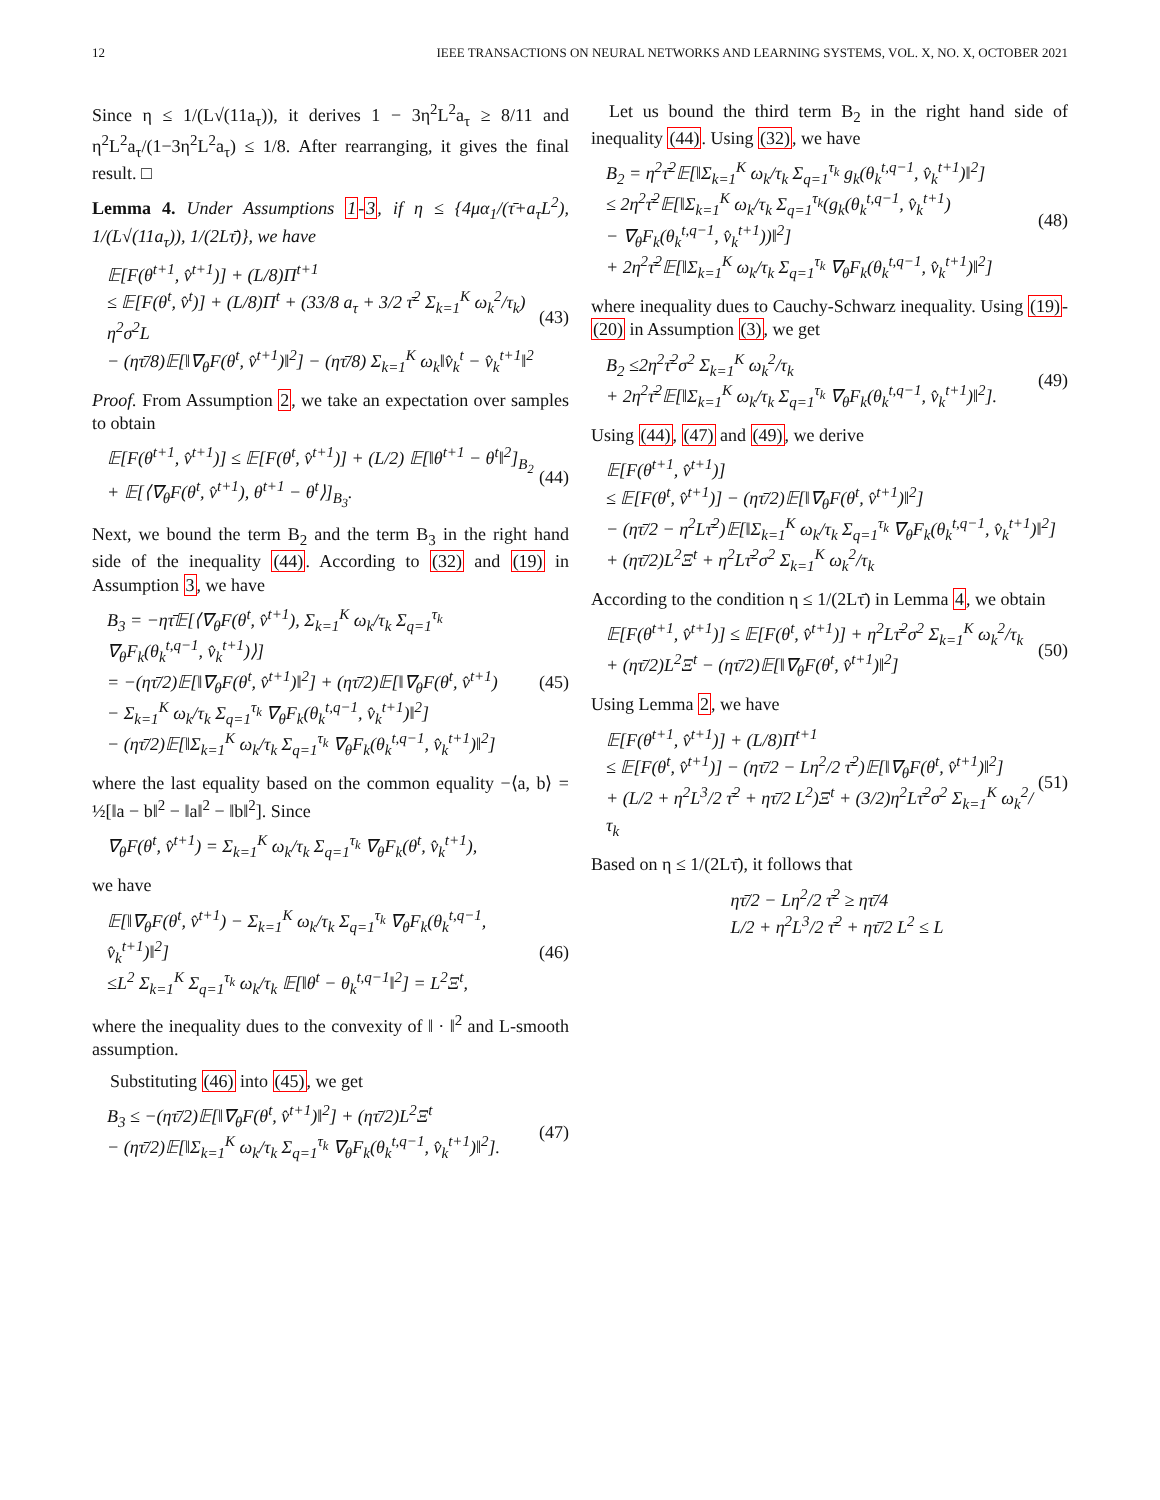12 IEEE TRANSACTIONS ON NEURAL NETWORKS AND LEARNING SYSTEMS, VOL. X, NO. X, OCTOBER 2021
Since η ≤ 1/(L√(11a<sub>τ</sub>)), it derives 1 − 3η<sup>2</sup>L<sup>2</sup>a<sub>τ</sub> ≥ 8/11 and η<sup>2</sup>L<sup>2</sup>a<sub>τ</sub>/(1−3η<sup>2</sup>L<sup>2</sup>a<sub>τ</sub>) ≤ 1/8. After rearranging, it gives the final result. □
Lemma 4. Under Assumptions 1-3, if η ≤ {4μα<sub>1</sub>/(τ̄+a<sub>τ</sub>L<sup>2</sup>), 1/(L√(11a<sub>τ</sub>)), 1/(2Lτ̄)}, we have
𝔼[F(θ<sup>t+1</sup>, v̂<sup>t+1</sup>)] + (L/8)Π<sup>t+1</sup>
≤ 𝔼[F(θ<sup>t</sup>, v̂<sup>t</sup>)] + (L/8)Π<sup>t</sup> + (33/8 a<sub>τ</sub> + 3/2 τ̄<sup>2</sup> Σ<sub>k=1</sub><sup>K</sup> ω<sub>k</sub><sup>2</sup>/τ<sub>k</sub>) η<sup>2</sup>σ<sup>2</sup>L
− (ητ̄/8)𝔼[‖∇<sub>θ</sub>F(θ<sup>t</sup>, v̂<sup>t+1</sup>)‖<sup>2</sup>] − (ητ̄/8) Σ<sub>k=1</sub><sup>K</sup> ω<sub>k</sub>‖v̂<sub>k</sub><sup>t</sup> − v̂<sub>k</sub><sup>t+1</sup>‖<sup>2</sup>
(43)
Proof. From Assumption 2, we take an expectation over samples to obtain
𝔼[F(θ<sup>t+1</sup>, v̂<sup>t+1</sup>)] ≤ 𝔼[F(θ<sup>t</sup>, v̂<sup>t+1</sup>)] + (L/2) 𝔼[‖θ<sup>t+1</sup> − θ<sup>t</sup>‖<sup>2</sup>]<sub>B<sub>2</sub></sub>
+ 𝔼[⟨∇<sub>θ</sub>F(θ<sup>t</sup>, v̂<sup>t+1</sup>), θ<sup>t+1</sup> − θ<sup>t</sup>⟩]<sub>B<sub>3</sub></sub>.
(44)
Next, we bound the term B<sub>2</sub> and the term B<sub>3</sub> in the right hand side of the inequality (44). According to (32) and (19) in Assumption 3, we have
B<sub>3</sub> = −ητ̄𝔼[⟨∇<sub>θ</sub>F(θ<sup>t</sup>, v̂<sup>t+1</sup>), Σ<sub>k=1</sub><sup>K</sup> ω<sub>k</sub>/τ<sub>k</sub> Σ<sub>q=1</sub><sup>τ<sub>k</sub></sup> ∇<sub>θ</sub>F<sub>k</sub>(θ<sub>k</sub><sup>t,q−1</sup>, v̂<sub>k</sub><sup>t+1</sup>)⟩]
= −(ητ̄/2)𝔼[‖∇<sub>θ</sub>F(θ<sup>t</sup>, v̂<sup>t+1</sup>)‖<sup>2</sup>] + (ητ̄/2)𝔼[‖∇<sub>θ</sub>F(θ<sup>t</sup>, v̂<sup>t+1</sup>)
− Σ<sub>k=1</sub><sup>K</sup> ω<sub>k</sub>/τ<sub>k</sub> Σ<sub>q=1</sub><sup>τ<sub>k</sub></sup> ∇<sub>θ</sub>F<sub>k</sub>(θ<sub>k</sub><sup>t,q−1</sup>, v̂<sub>k</sub><sup>t+1</sup>)‖<sup>2</sup>]
− (ητ̄/2)𝔼[‖Σ<sub>k=1</sub><sup>K</sup> ω<sub>k</sub>/τ<sub>k</sub> Σ<sub>q=1</sub><sup>τ<sub>k</sub></sup> ∇<sub>θ</sub>F<sub>k</sub>(θ<sub>k</sub><sup>t,q−1</sup>, v̂<sub>k</sub><sup>t+1</sup>)‖<sup>2</sup>]
(45)
where the last equality based on the common equality −⟨a, b⟩ = ½[‖a − b‖<sup>2</sup> − ‖a‖<sup>2</sup> − ‖b‖<sup>2</sup>]. Since
∇<sub>θ</sub>F(θ<sup>t</sup>, v̂<sup>t+1</sup>) = Σ<sub>k=1</sub><sup>K</sup> ω<sub>k</sub>/τ<sub>k</sub> Σ<sub>q=1</sub><sup>τ<sub>k</sub></sup> ∇<sub>θ</sub>F<sub>k</sub>(θ<sup>t</sup>, v̂<sub>k</sub><sup>t+1</sup>),
we have
𝔼[‖∇<sub>θ</sub>F(θ<sup>t</sup>, v̂<sup>t+1</sup>) − Σ<sub>k=1</sub><sup>K</sup> ω<sub>k</sub>/τ<sub>k</sub> Σ<sub>q=1</sub><sup>τ<sub>k</sub></sup> ∇<sub>θ</sub>F<sub>k</sub>(θ<sub>k</sub><sup>t,q−1</sup>, v̂<sub>k</sub><sup>t+1</sup>)‖<sup>2</sup>]
≤L<sup>2</sup> Σ<sub>k=1</sub><sup>K</sup> Σ<sub>q=1</sub><sup>τ<sub>k</sub></sup> ω<sub>k</sub>/τ<sub>k</sub> 𝔼[‖θ<sup>t</sup> − θ<sub>k</sub><sup>t,q−1</sup>‖<sup>2</sup>] = L<sup>2</sup>Ξ<sup>t</sup>,
(46)
where the inequality dues to the convexity of ‖ · ‖<sup>2</sup> and L-smooth assumption.
Substituting (46) into (45), we get
B<sub>3</sub> ≤ −(ητ̄/2)𝔼[‖∇<sub>θ</sub>F(θ<sup>t</sup>, v̂<sup>t+1</sup>)‖<sup>2</sup>] + (ητ̄/2)L<sup>2</sup>Ξ<sup>t</sup>
− (ητ̄/2)𝔼[‖Σ<sub>k=1</sub><sup>K</sup> ω<sub>k</sub>/τ<sub>k</sub> Σ<sub>q=1</sub><sup>τ<sub>k</sub></sup> ∇<sub>θ</sub>F<sub>k</sub>(θ<sub>k</sub><sup>t,q−1</sup>, v̂<sub>k</sub><sup>t+1</sup>)‖<sup>2</sup>].
(47)
Let us bound the third term B<sub>2</sub> in the right hand side of inequality (44). Using (32), we have
B<sub>2</sub> = η<sup>2</sup>τ̄<sup>2</sup>𝔼[‖Σ<sub>k=1</sub><sup>K</sup> ω<sub>k</sub>/τ<sub>k</sub> Σ<sub>q=1</sub><sup>τ<sub>k</sub></sup> g<sub>k</sub>(θ<sub>k</sub><sup>t,q−1</sup>, v̂<sub>k</sub><sup>t+1</sup>)‖<sup>2</sup>]
≤ 2η<sup>2</sup>τ̄<sup>2</sup>𝔼[‖Σ<sub>k=1</sub><sup>K</sup> ω<sub>k</sub>/τ<sub>k</sub> Σ<sub>q=1</sub><sup>τ<sub>k</sub></sup>(g<sub>k</sub>(θ<sub>k</sub><sup>t,q−1</sup>, v̂<sub>k</sub><sup>t+1</sup>)
− ∇<sub>θ</sub>F<sub>k</sub>(θ<sub>k</sub><sup>t,q−1</sup>, v̂<sub>k</sub><sup>t+1</sup>))‖<sup>2</sup>]
+ 2η<sup>2</sup>τ̄<sup>2</sup>𝔼[‖Σ<sub>k=1</sub><sup>K</sup> ω<sub>k</sub>/τ<sub>k</sub> Σ<sub>q=1</sub><sup>τ<sub>k</sub></sup> ∇<sub>θ</sub>F<sub>k</sub>(θ<sub>k</sub><sup>t,q−1</sup>, v̂<sub>k</sub><sup>t+1</sup>)‖<sup>2</sup>]
(48)
where inequality dues to Cauchy-Schwarz inequality. Using (19)-(20) in Assumption (3), we get
B<sub>2</sub> ≤2η<sup>2</sup>τ̄<sup>2</sup>σ<sup>2</sup> Σ<sub>k=1</sub><sup>K</sup> ω<sub>k</sub><sup>2</sup>/τ<sub>k</sub>
+ 2η<sup>2</sup>τ̄<sup>2</sup>𝔼[‖Σ<sub>k=1</sub><sup>K</sup> ω<sub>k</sub>/τ<sub>k</sub> Σ<sub>q=1</sub><sup>τ<sub>k</sub></sup> ∇<sub>θ</sub>F<sub>k</sub>(θ<sub>k</sub><sup>t,q−1</sup>, v̂<sub>k</sub><sup>t+1</sup>)‖<sup>2</sup>].
(49)
Using (44), (47) and (49), we derive
𝔼[F(θ<sup>t+1</sup>, v̂<sup>t+1</sup>)]
≤ 𝔼[F(θ<sup>t</sup>, v̂<sup>t+1</sup>)] − (ητ̄/2)𝔼[‖∇<sub>θ</sub>F(θ<sup>t</sup>, v̂<sup>t+1</sup>)‖<sup>2</sup>]
− (ητ̄/2 − η<sup>2</sup>Lτ̄<sup>2</sup>)𝔼[‖Σ<sub>k=1</sub><sup>K</sup> ω<sub>k</sub>/τ<sub>k</sub> Σ<sub>q=1</sub><sup>τ<sub>k</sub></sup> ∇<sub>θ</sub>F<sub>k</sub>(θ<sub>k</sub><sup>t,q−1</sup>, v̂<sub>k</sub><sup>t+1</sup>)‖<sup>2</sup>]
+ (ητ̄/2)L<sup>2</sup>Ξ<sup>t</sup> + η<sup>2</sup>Lτ̄<sup>2</sup>σ<sup>2</sup> Σ<sub>k=1</sub><sup>K</sup> ω<sub>k</sub><sup>2</sup>/τ<sub>k</sub>
According to the condition η ≤ 1/(2Lτ̄) in Lemma 4, we obtain
𝔼[F(θ<sup>t+1</sup>, v̂<sup>t+1</sup>)] ≤ 𝔼[F(θ<sup>t</sup>, v̂<sup>t+1</sup>)] + η<sup>2</sup>Lτ̄<sup>2</sup>σ<sup>2</sup> Σ<sub>k=1</sub><sup>K</sup> ω<sub>k</sub><sup>2</sup>/τ<sub>k</sub>
+ (ητ̄/2)L<sup>2</sup>Ξ<sup>t</sup> − (ητ̄/2)𝔼[‖∇<sub>θ</sub>F(θ<sup>t</sup>, v̂<sup>t+1</sup>)‖<sup>2</sup>]
(50)
Using Lemma 2, we have
𝔼[F(θ<sup>t+1</sup>, v̂<sup>t+1</sup>)] + (L/8)Π<sup>t+1</sup>
≤ 𝔼[F(θ<sup>t</sup>, v̂<sup>t+1</sup>)] − (ητ̄/2 − Lη<sup>2</sup>/2 τ̄<sup>2</sup>)𝔼[‖∇<sub>θ</sub>F(θ<sup>t</sup>, v̂<sup>t+1</sup>)‖<sup>2</sup>]
+ (L/2 + η<sup>2</sup>L<sup>3</sup>/2 τ̄<sup>2</sup> + ητ̄/2 L<sup>2</sup>)Ξ<sup>t</sup> + (3/2)η<sup>2</sup>Lτ̄<sup>2</sup>σ<sup>2</sup> Σ<sub>k=1</sub><sup>K</sup> ω<sub>k</sub><sup>2</sup>/τ<sub>k</sub>
(51)
Based on η ≤ 1/(2Lτ̄), it follows that
ητ̄/2 − Lη<sup>2</sup>/2 τ̄<sup>2</sup> ≥ ητ̄/4
L/2 + η<sup>2</sup>L<sup>3</sup>/2 τ̄<sup>2</sup> + ητ̄/2 L<sup>2</sup> ≤ L